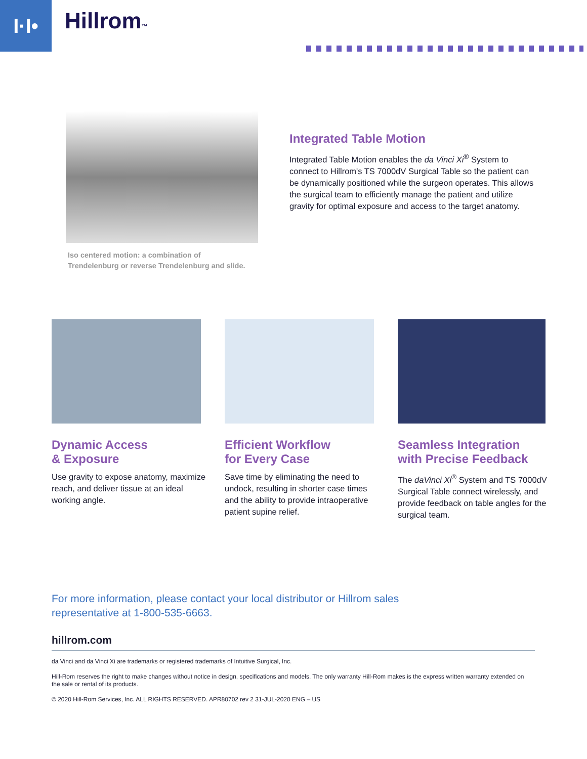I·I•
Hillrom™
Iso centered motion: a combination of
Trendelenburg or reverse Trendelenburg and slide.
Integrated Table Motion
Integrated Table Motion enables the da Vinci Xi<sup>®</sup> System to connect to Hillrom's TS 7000dV Surgical Table so the patient can be dynamically positioned while the surgeon operates. This allows the surgical team to efficiently manage the patient and utilize gravity for optimal exposure and access to the target anatomy.
Dynamic Access
& Exposure
Use gravity to expose anatomy, maximize reach, and deliver tissue at an ideal working angle.
Efficient Workflow
for Every Case
Save time by eliminating the need to undock, resulting in shorter case times and the ability to provide intraoperative patient supine relief.
Seamless Integration
with Precise Feedback
The daVinci Xi<sup>®</sup> System and TS 7000dV Surgical Table connect wirelessly, and provide feedback on table angles for the surgical team.
For more information, please contact your local distributor or Hillrom sales
representative at 1-800-535-6663.
hillrom.com
da Vinci and da Vinci Xi are trademarks or registered trademarks of Intuitive Surgical, Inc.
Hill-Rom reserves the right to make changes without notice in design, specifications and models. The only warranty Hill-Rom makes is the express written warranty extended on the sale or rental of its products.
© 2020 Hill-Rom Services, Inc. ALL RIGHTS RESERVED. APR80702 rev 2 31-JUL-2020 ENG – US